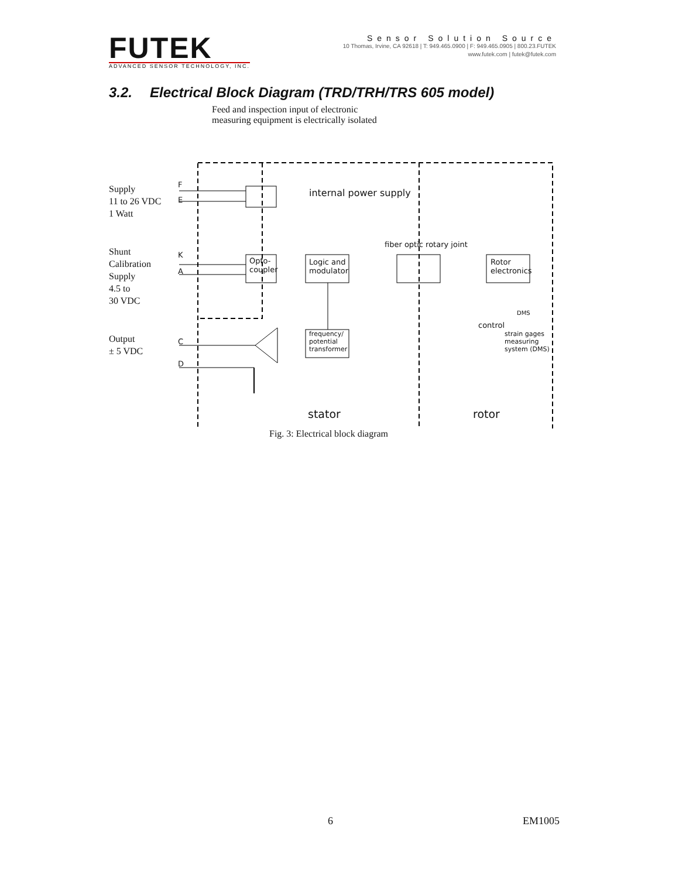FUTEK
ADVANCED SENSOR TECHNOLOGY, INC.
Sensor Solution Source
10 Thomas, Irvine, CA 92618 | T: 949.465.0900 | F: 949.465.0905 | 800.23.FUTEK
www.futek.com | futek@futek.com
3.2. Electrical Block Diagram (TRD/TRH/TRS 605 model)
Feed and inspection input of electronic
measuring equipment is electrically isolated
Supply
11 to 26 VDC
1 Watt
Shunt
Calibration
Supply
4.5 to
30 VDC
Output
± 5 VDC
F
E
K
A
C
D
internal power supply
fiber optic rotary joint
Opto-
coupler
Logic and
modulator
Rotor
electronics
frequency/
potential
transformer
DMS
control
strain gages
measuring
system (DMS)
stator rotor
Fig. 3: Electrical block diagram
6 EM1005